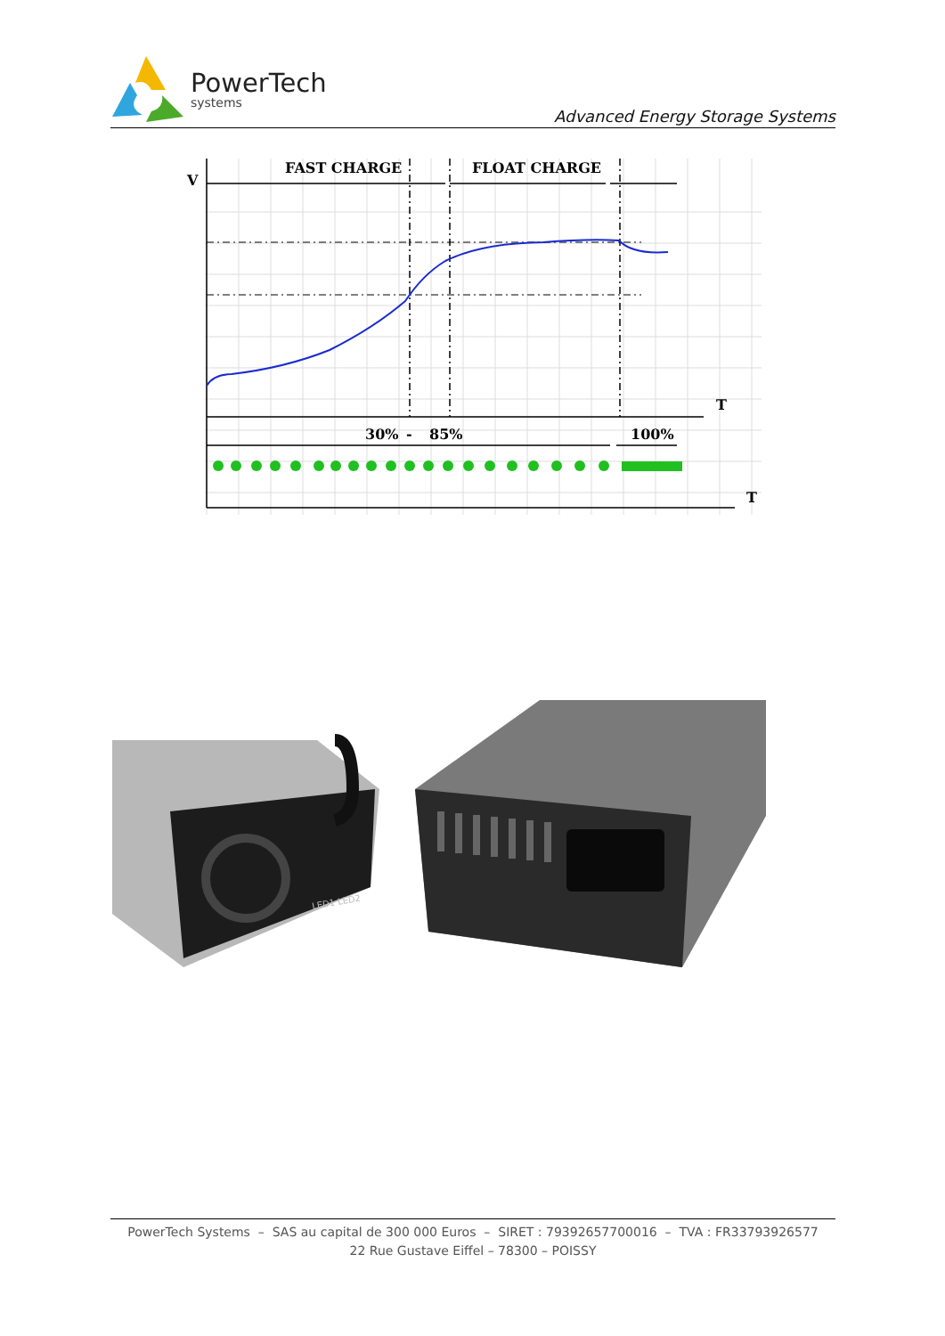PowerTech
systems
Advanced Energy Storage Systems
V
FAST CHARGE
FLOAT CHARGE
T
30%
-
85%
100%
T
LED1 LED2
PowerTech Systems – SAS au capital de 300 000 Euros – SIRET : 79392657700016 – TVA : FR33793926577
22 Rue Gustave Eiffel – 78300 – POISSY